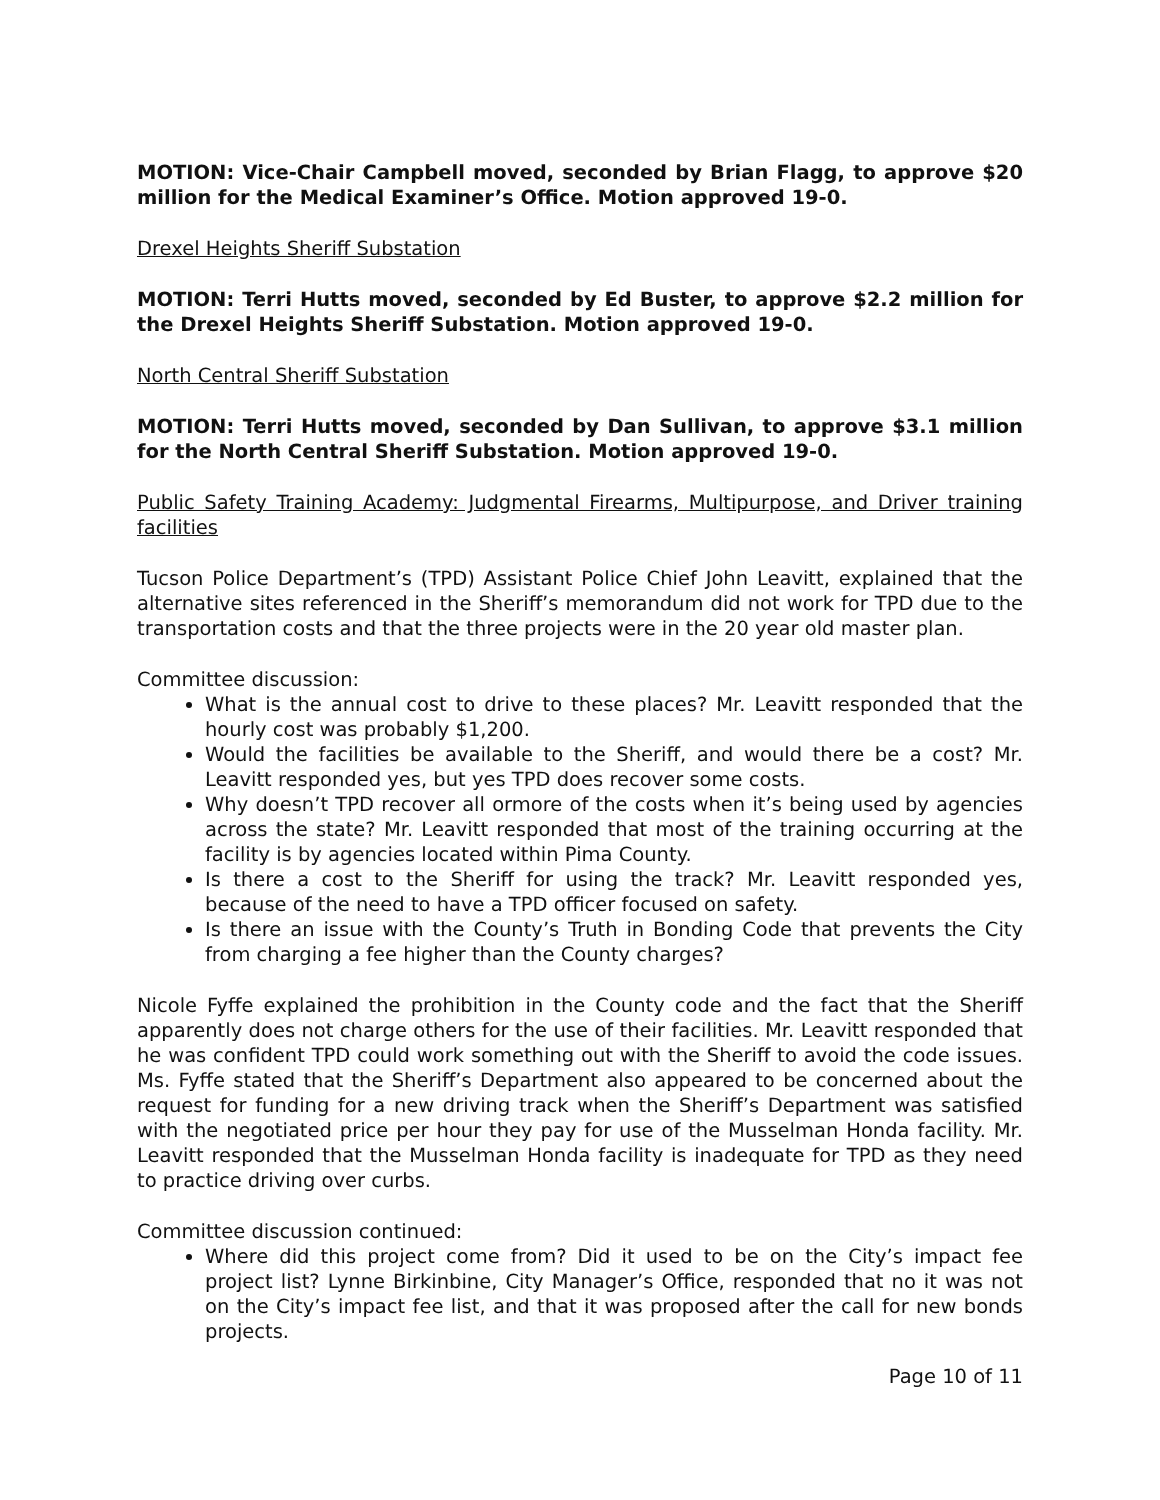MOTION: Vice-Chair Campbell moved, seconded by Brian Flagg, to approve $20 million for the Medical Examiner’s Office. Motion approved 19-0.
Drexel Heights Sheriff Substation
MOTION: Terri Hutts moved, seconded by Ed Buster, to approve $2.2 million for the Drexel Heights Sheriff Substation. Motion approved 19-0.
North Central Sheriff Substation
MOTION: Terri Hutts moved, seconded by Dan Sullivan, to approve $3.1 million for the North Central Sheriff Substation. Motion approved 19-0.
Public Safety Training Academy: Judgmental Firearms, Multipurpose, and Driver training facilities
Tucson Police Department’s (TPD) Assistant Police Chief John Leavitt, explained that the alternative sites referenced in the Sheriff’s memorandum did not work for TPD due to the transportation costs and that the three projects were in the 20 year old master plan.
Committee discussion:
What is the annual cost to drive to these places? Mr. Leavitt responded that the hourly cost was probably $1,200.
Would the facilities be available to the Sheriff, and would there be a cost? Mr. Leavitt responded yes, but yes TPD does recover some costs.
Why doesn’t TPD recover all ormore of the costs when it’s being used by agencies across the state? Mr. Leavitt responded that most of the training occurring at the facility is by agencies located within Pima County.
Is there a cost to the Sheriff for using the track? Mr. Leavitt responded yes, because of the need to have a TPD officer focused on safety.
Is there an issue with the County’s Truth in Bonding Code that prevents the City from charging a fee higher than the County charges?
Nicole Fyffe explained the prohibition in the County code and the fact that the Sheriff apparently does not charge others for the use of their facilities. Mr. Leavitt responded that he was confident TPD could work something out with the Sheriff to avoid the code issues. Ms. Fyffe stated that the Sheriff’s Department also appeared to be concerned about the request for funding for a new driving track when the Sheriff’s Department was satisfied with the negotiated price per hour they pay for use of the Musselman Honda facility. Mr. Leavitt responded that the Musselman Honda facility is inadequate for TPD as they need to practice driving over curbs.
Committee discussion continued:
Where did this project come from? Did it used to be on the City’s impact fee project list? Lynne Birkinbine, City Manager’s Office, responded that no it was not on the City’s impact fee list, and that it was proposed after the call for new bonds projects.
Page 10 of 11